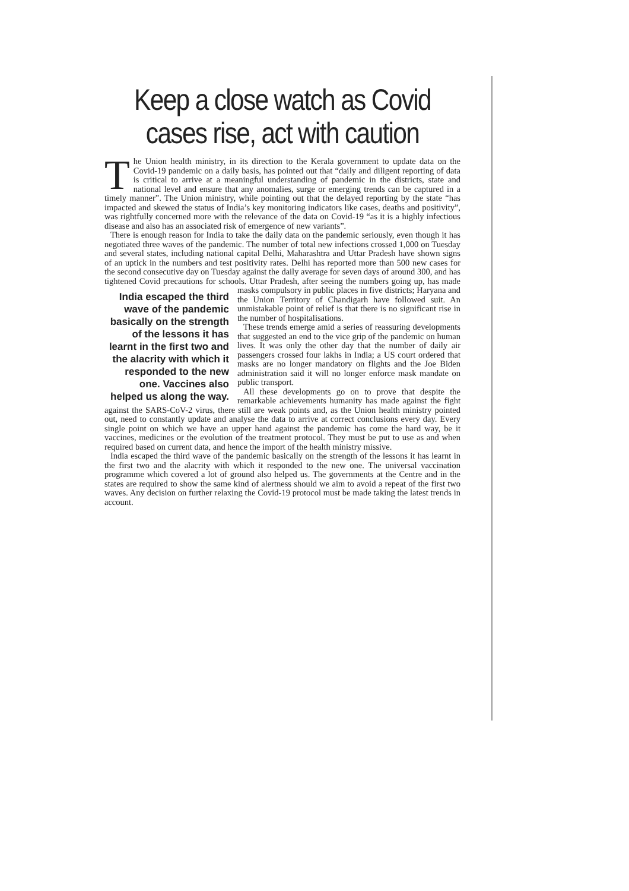Keep a close watch as Covid cases rise, act with caution
The Union health ministry, in its direction to the Kerala government to update data on the Covid-19 pandemic on a daily basis, has pointed out that “daily and diligent reporting of data is critical to arrive at a meaningful understanding of pandemic in the districts, state and national level and ensure that any anomalies, surge or emerging trends can be captured in a timely manner”. The Union ministry, while pointing out that the delayed reporting by the state “has impacted and skewed the status of India’s key monitoring indicators like cases, deaths and positivity”, was rightfully concerned more with the relevance of the data on Covid-19 “as it is a highly infectious disease and also has an associated risk of emergence of new variants”.
There is enough reason for India to take the daily data on the pandemic seriously, even though it has negotiated three waves of the pandemic. The number of total new infections crossed 1,000 on Tuesday and several states, including national capital Delhi, Maharashtra and Uttar Pradesh have shown signs of an uptick in the numbers and test positivity rates. Delhi has reported more than 500 new cases for the second consecutive day on Tuesday against the daily average for seven days of around 300, and has tightened Covid precautions for schools. Uttar Pradesh, after seeing the numbers going up, has made masks India escaped the third wave of the pandemic basically on the strength of the lessons it has learnt in the first two and the alacrity with which it responded to the new one. Vaccines also helped us along the way. compulsory in public places in five districts; Haryana and the Union Territory of Chandigarh have followed suit. An unmistakable point of relief is that there is no significant rise in the number of hospitalisations.
These trends emerge amid a series of reassuring developments that suggested an end to the vice grip of the pandemic on human lives. It was only the other day that the number of daily air passengers crossed four lakhs in India; a US court ordered that masks are no longer mandatory on flights and the Joe Biden administration said it will no longer enforce mask mandate on public transport.
All these developments go on to prove that despite the remarkable achievements humanity has made against the fight against the SARS-CoV-2 virus, there still are weak points and, as the Union health ministry pointed out, need to constantly update and analyse the data to arrive at correct conclusions every day. Every single point on which we have an upper hand against the pandemic has come the hard way, be it vaccines, medicines or the evolution of the treatment protocol. They must be put to use as and when required based on current data, and hence the import of the health ministry missive.
India escaped the third wave of the pandemic basically on the strength of the lessons it has learnt in the first two and the alacrity with which it responded to the new one. The universal vaccination programme which covered a lot of ground also helped us. The governments at the Centre and in the states are required to show the same kind of alertness should we aim to avoid a repeat of the first two waves. Any decision on further relaxing the Covid-19 protocol must be made taking the latest trends in account.